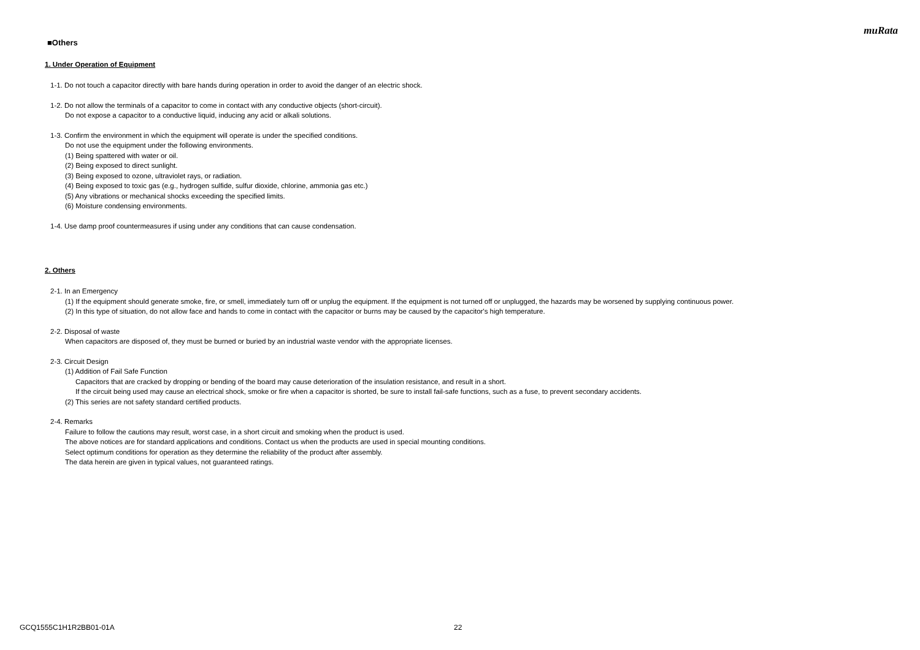muRata
■Others
1. Under Operation of Equipment
1-1. Do not touch a capacitor directly with bare hands during operation in order to avoid the danger of an electric shock.
1-2. Do not allow the terminals of a capacitor to come in contact with any conductive objects (short-circuit).
Do not expose a capacitor to a conductive liquid, inducing any acid or alkali solutions.
1-3. Confirm the environment in which the equipment will operate is under the specified conditions.
Do not use the equipment under the following environments.
(1) Being spattered with water or oil.
(2) Being exposed to direct sunlight.
(3) Being exposed to ozone, ultraviolet rays, or radiation.
(4) Being exposed to toxic gas (e.g., hydrogen sulfide, sulfur dioxide, chlorine, ammonia gas etc.)
(5) Any vibrations or mechanical shocks exceeding the specified limits.
(6) Moisture condensing environments.
1-4. Use damp proof countermeasures if using under any conditions that can cause condensation.
2. Others
2-1. In an Emergency
(1) If the equipment should generate smoke, fire, or smell, immediately turn off or unplug the equipment. If the equipment is not turned off or unplugged, the hazards may be worsened by supplying continuous power.
(2) In this type of situation, do not allow face and hands to come in contact with the capacitor or burns may be caused by the capacitor's high temperature.
2-2. Disposal of waste
When capacitors are disposed of, they must be burned or buried by an industrial waste vendor with the appropriate licenses.
2-3. Circuit Design
(1) Addition of Fail Safe Function
Capacitors that are cracked by dropping or bending of the board may cause deterioration of the insulation resistance, and result in a short.
If the circuit being used may cause an electrical shock, smoke or fire when a capacitor is shorted, be sure to install fail-safe functions, such as a fuse, to prevent secondary accidents.
(2) This series are not safety standard certified products.
2-4. Remarks
Failure to follow the cautions may result, worst case, in a short circuit and smoking when the product is used.
The above notices are for standard applications and conditions. Contact us when the products are used in special mounting conditions.
Select optimum conditions for operation as they determine the reliability of the product after assembly.
The data herein are given in typical values, not guaranteed ratings.
GCQ1555C1H1R2BB01-01A 22